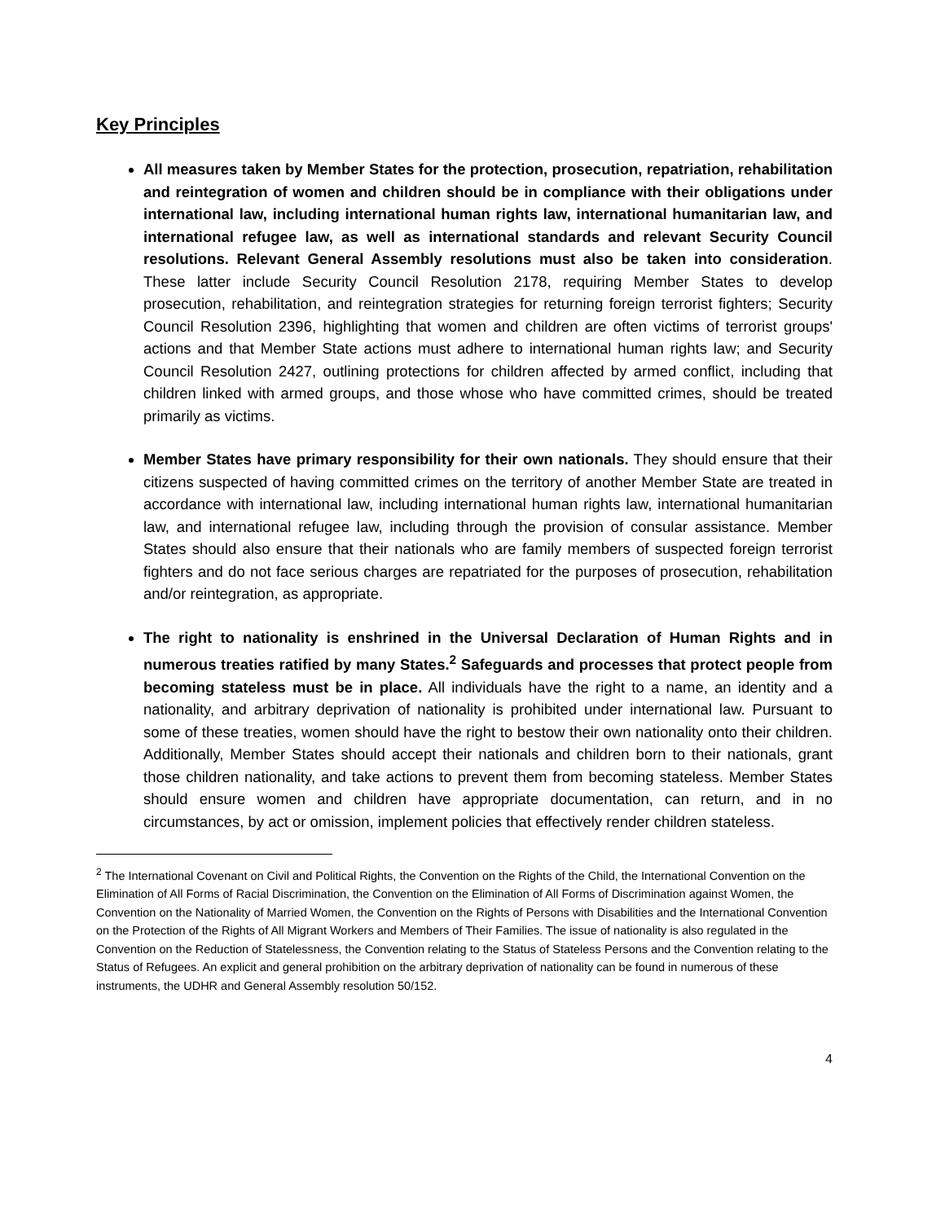Key Principles
All measures taken by Member States for the protection, prosecution, repatriation, rehabilitation and reintegration of women and children should be in compliance with their obligations under international law, including international human rights law, international humanitarian law, and international refugee law, as well as international standards and relevant Security Council resolutions. Relevant General Assembly resolutions must also be taken into consideration. These latter include Security Council Resolution 2178, requiring Member States to develop prosecution, rehabilitation, and reintegration strategies for returning foreign terrorist fighters; Security Council Resolution 2396, highlighting that women and children are often victims of terrorist groups' actions and that Member State actions must adhere to international human rights law; and Security Council Resolution 2427, outlining protections for children affected by armed conflict, including that children linked with armed groups, and those whose who have committed crimes, should be treated primarily as victims.
Member States have primary responsibility for their own nationals. They should ensure that their citizens suspected of having committed crimes on the territory of another Member State are treated in accordance with international law, including international human rights law, international humanitarian law, and international refugee law, including through the provision of consular assistance. Member States should also ensure that their nationals who are family members of suspected foreign terrorist fighters and do not face serious charges are repatriated for the purposes of prosecution, rehabilitation and/or reintegration, as appropriate.
The right to nationality is enshrined in the Universal Declaration of Human Rights and in numerous treaties ratified by many States.<sup>2</sup> Safeguards and processes that protect people from becoming stateless must be in place. All individuals have the right to a name, an identity and a nationality, and arbitrary deprivation of nationality is prohibited under international law. Pursuant to some of these treaties, women should have the right to bestow their own nationality onto their children. Additionally, Member States should accept their nationals and children born to their nationals, grant those children nationality, and take actions to prevent them from becoming stateless. Member States should ensure women and children have appropriate documentation, can return, and in no circumstances, by act or omission, implement policies that effectively render children stateless.
<sup>2</sup> The International Covenant on Civil and Political Rights, the Convention on the Rights of the Child, the International Convention on the Elimination of All Forms of Racial Discrimination, the Convention on the Elimination of All Forms of Discrimination against Women, the Convention on the Nationality of Married Women, the Convention on the Rights of Persons with Disabilities and the International Convention on the Protection of the Rights of All Migrant Workers and Members of Their Families. The issue of nationality is also regulated in the Convention on the Reduction of Statelessness, the Convention relating to the Status of Stateless Persons and the Convention relating to the Status of Refugees. An explicit and general prohibition on the arbitrary deprivation of nationality can be found in numerous of these instruments, the UDHR and General Assembly resolution 50/152.
4